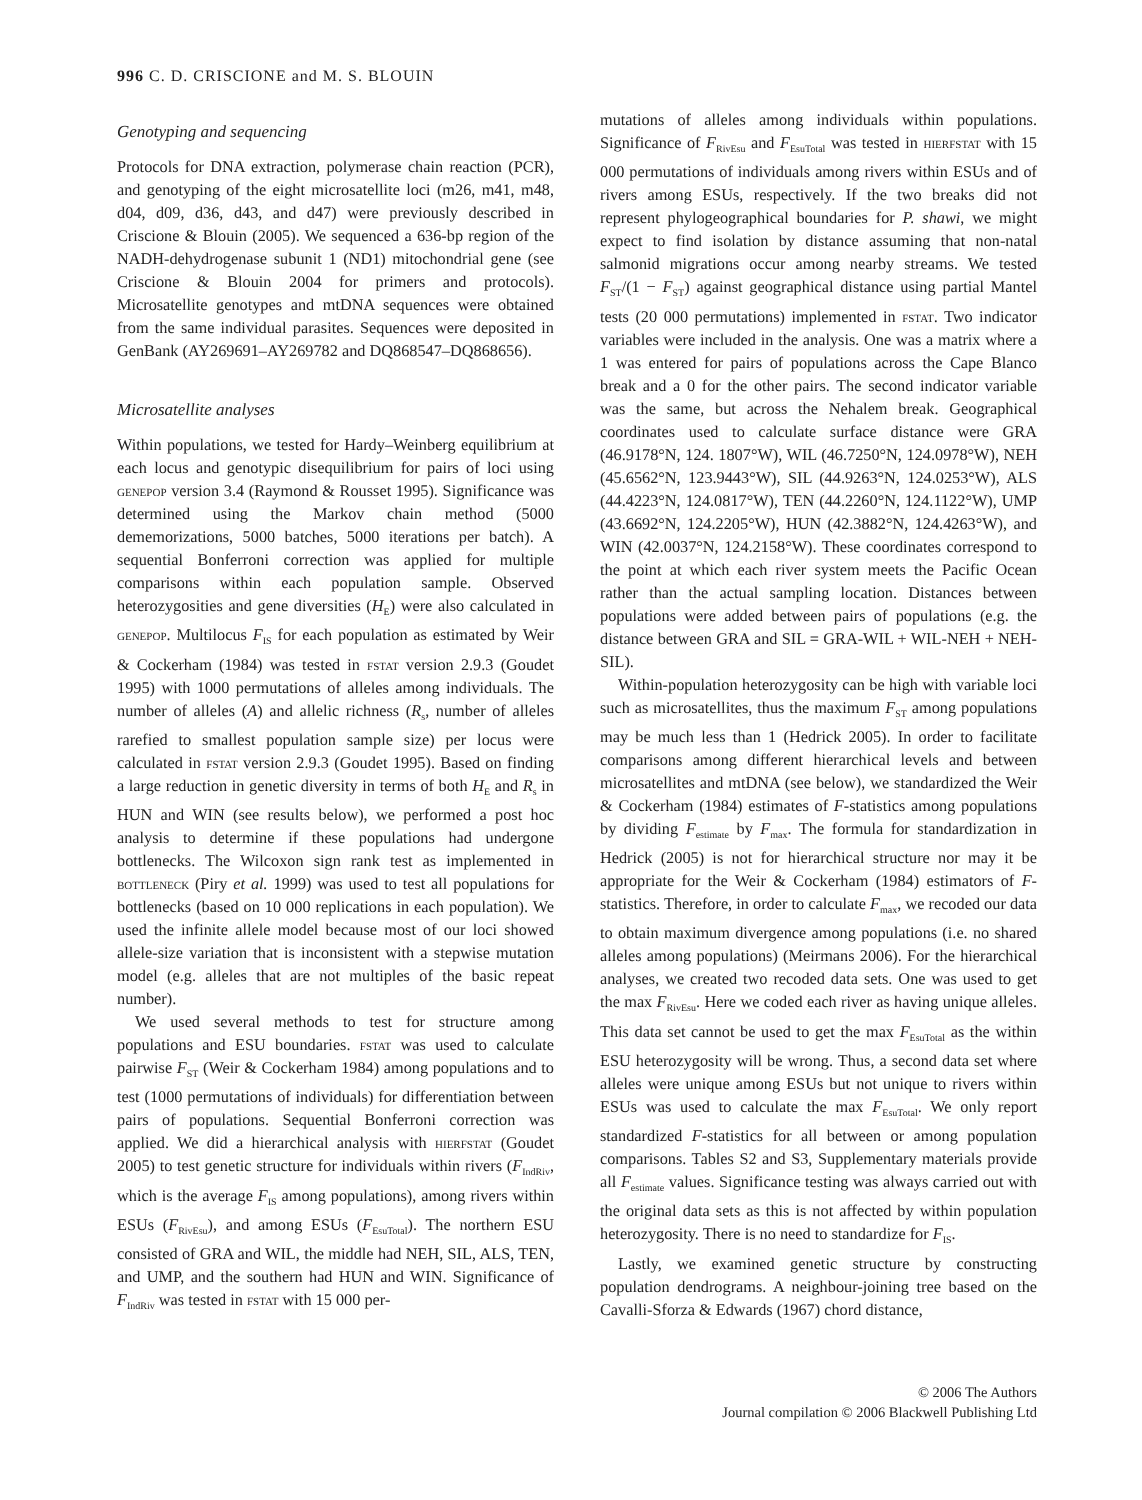996 C. D. CRISCIONE and M. S. BLOUIN
Genotyping and sequencing
Protocols for DNA extraction, polymerase chain reaction (PCR), and genotyping of the eight microsatellite loci (m26, m41, m48, d04, d09, d36, d43, and d47) were previously described in Criscione & Blouin (2005). We sequenced a 636-bp region of the NADH-dehydrogenase subunit 1 (ND1) mitochondrial gene (see Criscione & Blouin 2004 for primers and protocols). Microsatellite genotypes and mtDNA sequences were obtained from the same individual parasites. Sequences were deposited in GenBank (AY269691–AY269782 and DQ868547–DQ868656).
Microsatellite analyses
Within populations, we tested for Hardy–Weinberg equilibrium at each locus and genotypic disequilibrium for pairs of loci using genepop version 3.4 (Raymond & Rousset 1995). Significance was determined using the Markov chain method (5000 dememorizations, 5000 batches, 5000 iterations per batch). A sequential Bonferroni correction was applied for multiple comparisons within each population sample. Observed heterozygosities and gene diversities (H<sub>E</sub>) were also calculated in genepop. Multilocus F<sub>IS</sub> for each population as estimated by Weir & Cockerham (1984) was tested in fstat version 2.9.3 (Goudet 1995) with 1000 permutations of alleles among individuals. The number of alleles (A) and allelic richness (R<sub>s</sub>, number of alleles rarefied to smallest population sample size) per locus were calculated in fstat version 2.9.3 (Goudet 1995). Based on finding a large reduction in genetic diversity in terms of both H<sub>E</sub> and R<sub>s</sub> in HUN and WIN (see results below), we performed a post hoc analysis to determine if these populations had undergone bottlenecks. The Wilcoxon sign rank test as implemented in bottleneck (Piry et al. 1999) was used to test all populations for bottlenecks (based on 10 000 replications in each population). We used the infinite allele model because most of our loci showed allele-size variation that is inconsistent with a stepwise mutation model (e.g. alleles that are not multiples of the basic repeat number).
We used several methods to test for structure among populations and ESU boundaries. fstat was used to calculate pairwise F<sub>ST</sub> (Weir & Cockerham 1984) among populations and to test (1000 permutations of individuals) for differentiation between pairs of populations. Sequential Bonferroni correction was applied. We did a hierarchical analysis with hierfstat (Goudet 2005) to test genetic structure for individuals within rivers (F<sub>IndRiv</sub>, which is the average F<sub>IS</sub> among populations), among rivers within ESUs (F<sub>RivEsu</sub>), and among ESUs (F<sub>EsuTotal</sub>). The northern ESU consisted of GRA and WIL, the middle had NEH, SIL, ALS, TEN, and UMP, and the southern had HUN and WIN. Significance of F<sub>IndRiv</sub> was tested in fstat with 15 000 per-
mutations of alleles among individuals within populations. Significance of F<sub>RivEsu</sub> and F<sub>EsuTotal</sub> was tested in hierfstat with 15 000 permutations of individuals among rivers within ESUs and of rivers among ESUs, respectively. If the two breaks did not represent phylogeographical boundaries for P. shawi, we might expect to find isolation by distance assuming that non-natal salmonid migrations occur among nearby streams. We tested F<sub>ST</sub>/(1 − F<sub>ST</sub>) against geographical distance using partial Mantel tests (20 000 permutations) implemented in fstat. Two indicator variables were included in the analysis. One was a matrix where a 1 was entered for pairs of populations across the Cape Blanco break and a 0 for the other pairs. The second indicator variable was the same, but across the Nehalem break. Geographical coordinates used to calculate surface distance were GRA (46.9178°N, 124. 1807°W), WIL (46.7250°N, 124.0978°W), NEH (45.6562°N, 123.9443°W), SIL (44.9263°N, 124.0253°W), ALS (44.4223°N, 124.0817°W), TEN (44.2260°N, 124.1122°W), UMP (43.6692°N, 124.2205°W), HUN (42.3882°N, 124.4263°W), and WIN (42.0037°N, 124.2158°W). These coordinates correspond to the point at which each river system meets the Pacific Ocean rather than the actual sampling location. Distances between populations were added between pairs of populations (e.g. the distance between GRA and SIL = GRA-WIL + WIL-NEH + NEH-SIL).
Within-population heterozygosity can be high with variable loci such as microsatellites, thus the maximum F<sub>ST</sub> among populations may be much less than 1 (Hedrick 2005). In order to facilitate comparisons among different hierarchical levels and between microsatellites and mtDNA (see below), we standardized the Weir & Cockerham (1984) estimates of F-statistics among populations by dividing F<sub>estimate</sub> by F<sub>max</sub>. The formula for standardization in Hedrick (2005) is not for hierarchical structure nor may it be appropriate for the Weir & Cockerham (1984) estimators of F-statistics. Therefore, in order to calculate F<sub>max</sub>, we recoded our data to obtain maximum divergence among populations (i.e. no shared alleles among populations) (Meirmans 2006). For the hierarchical analyses, we created two recoded data sets. One was used to get the max F<sub>RivEsu</sub>. Here we coded each river as having unique alleles. This data set cannot be used to get the max F<sub>EsuTotal</sub> as the within ESU heterozygosity will be wrong. Thus, a second data set where alleles were unique among ESUs but not unique to rivers within ESUs was used to calculate the max F<sub>EsuTotal</sub>. We only report standardized F-statistics for all between or among population comparisons. Tables S2 and S3, Supplementary materials provide all F<sub>estimate</sub> values. Significance testing was always carried out with the original data sets as this is not affected by within population heterozygosity. There is no need to standardize for F<sub>IS</sub>.
Lastly, we examined genetic structure by constructing population dendrograms. A neighbour-joining tree based on the Cavalli-Sforza & Edwards (1967) chord distance,
© 2006 The Authors
Journal compilation © 2006 Blackwell Publishing Ltd